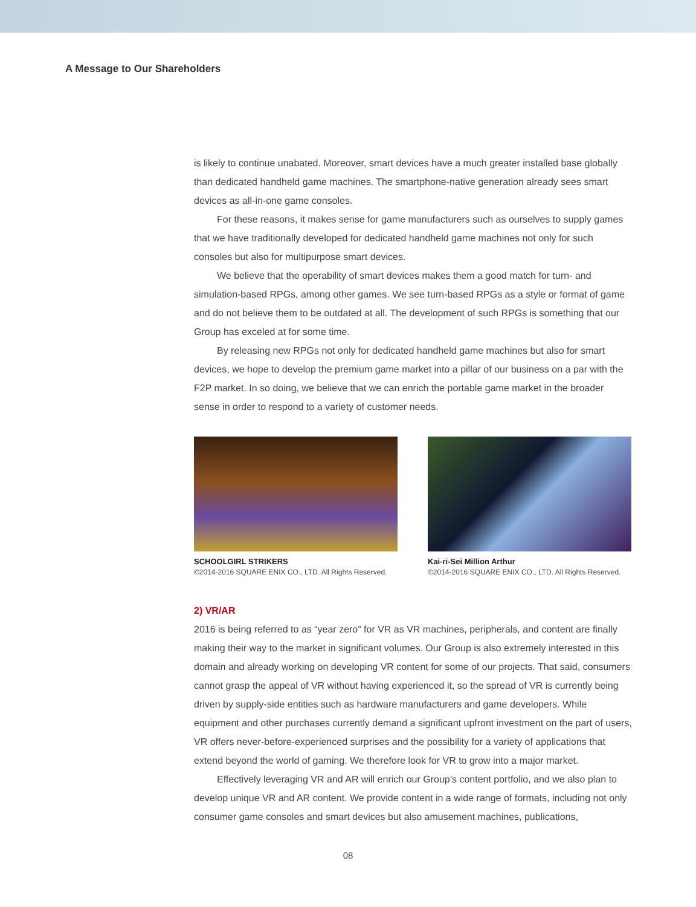A Message to Our Shareholders
is likely to continue unabated. Moreover, smart devices have a much greater installed base globally than dedicated handheld game machines. The smartphone-native generation already sees smart devices as all-in-one game consoles.
For these reasons, it makes sense for game manufacturers such as ourselves to supply games that we have traditionally developed for dedicated handheld game machines not only for such consoles but also for multipurpose smart devices.
We believe that the operability of smart devices makes them a good match for turn- and simulation-based RPGs, among other games. We see turn-based RPGs as a style or format of game and do not believe them to be outdated at all. The development of such RPGs is something that our Group has exceled at for some time.
By releasing new RPGs not only for dedicated handheld game machines but also for smart devices, we hope to develop the premium game market into a pillar of our business on a par with the F2P market. In so doing, we believe that we can enrich the portable game market in the broader sense in order to respond to a variety of customer needs.
SCHOOLGIRL STRIKERS
©2014-2016 SQUARE ENIX CO., LTD. All Rights Reserved.
Kai-ri-Sei Million Arthur
©2014-2016 SQUARE ENIX CO., LTD. All Rights Reserved.
2) VR/AR
2016 is being referred to as “year zero” for VR as VR machines, peripherals, and content are finally making their way to the market in significant volumes. Our Group is also extremely interested in this domain and already working on developing VR content for some of our projects. That said, consumers cannot grasp the appeal of VR without having experienced it, so the spread of VR is currently being driven by supply-side entities such as hardware manufacturers and game developers. While equipment and other purchases currently demand a significant upfront investment on the part of users, VR offers never-before-experienced surprises and the possibility for a variety of applications that extend beyond the world of gaming. We therefore look for VR to grow into a major market.
Effectively leveraging VR and AR will enrich our Group’s content portfolio, and we also plan to develop unique VR and AR content. We provide content in a wide range of formats, including not only consumer game consoles and smart devices but also amusement machines, publications,
08